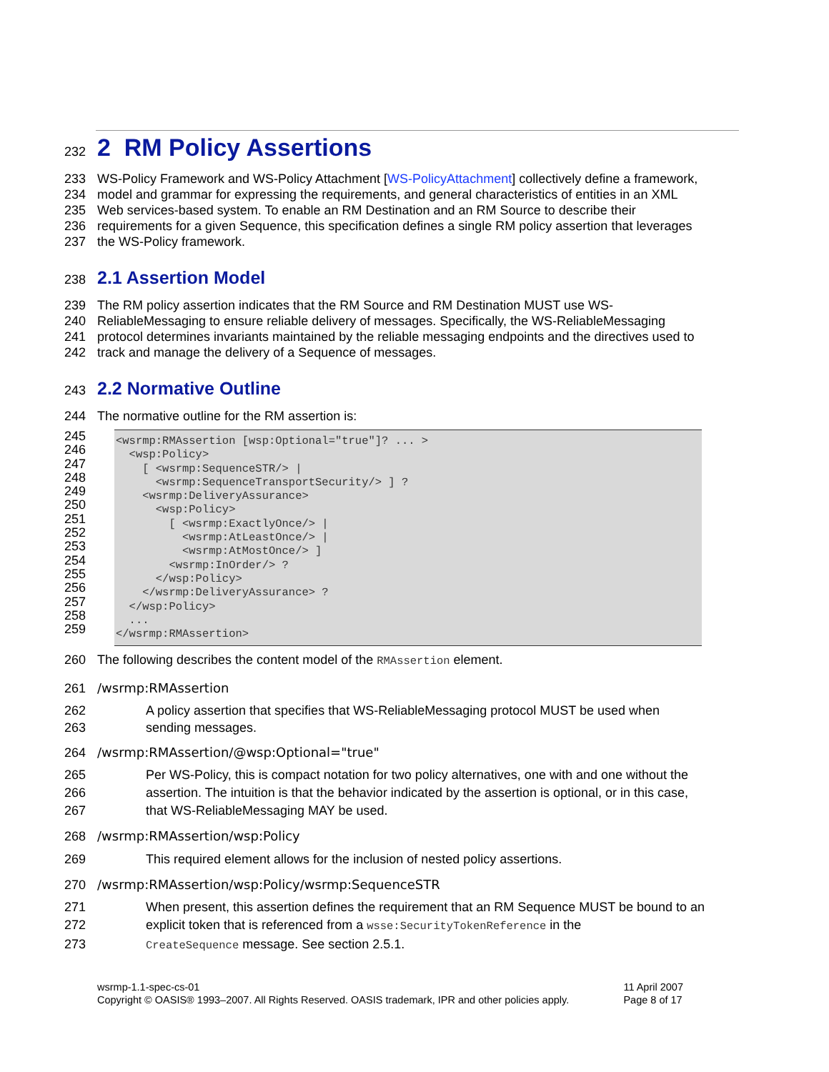232
2 RM Policy Assertions
233 WS-Policy Framework and WS-Policy Attachment [WS-PolicyAttachment] collectively define a framework,
234 model and grammar for expressing the requirements, and general characteristics of entities in an XML
235 Web services-based system. To enable an RM Destination and an RM Source to describe their
236 requirements for a given Sequence, this specification defines a single RM policy assertion that leverages
237 the WS-Policy framework.
238
2.1 Assertion Model
239 The RM policy assertion indicates that the RM Source and RM Destination MUST use WS-
240 ReliableMessaging to ensure reliable delivery of messages. Specifically, the WS-ReliableMessaging
241 protocol determines invariants maintained by the reliable messaging endpoints and the directives used to
242 track and manage the delivery of a Sequence of messages.
243
2.2 Normative Outline
244 The normative outline for the RM assertion is:
245
246
247
248
249
250
251
252
253
254
255
256
257
258
259
<wsrmp:RMAssertion [wsp:Optional="true"]? ... >
  <wsp:Policy>
    [ <wsrmp:SequenceSTR/> |
      <wsrmp:SequenceTransportSecurity/> ] ?
    <wsrmp:DeliveryAssurance>
      <wsp:Policy>
        [ <wsrmp:ExactlyOnce/> |
          <wsrmp:AtLeastOnce/> |
          <wsrmp:AtMostOnce/> ]
        <wsrmp:InOrder/> ?
      </wsp:Policy>
    </wsrmp:DeliveryAssurance> ?
  </wsp:Policy>
  ...
</wsrmp:RMAssertion>
260 The following describes the content model of the RMAssertion element.
261 /wsrmp:RMAssertion
262 A policy assertion that specifies that WS-ReliableMessaging protocol MUST be used when
263 sending messages.
264 /wsrmp:RMAssertion/@wsp:Optional="true"
265 Per WS-Policy, this is compact notation for two policy alternatives, one with and one without the
266 assertion. The intuition is that the behavior indicated by the assertion is optional, or in this case,
267 that WS-ReliableMessaging MAY be used.
268 /wsrmp:RMAssertion/wsp:Policy
269 This required element allows for the inclusion of nested policy assertions.
270 /wsrmp:RMAssertion/wsp:Policy/wsrmp:SequenceSTR
271 When present, this assertion defines the requirement that an RM Sequence MUST be bound to an
272 explicit token that is referenced from a wsse:SecurityTokenReference in the
273 CreateSequence message. See section 2.5.1.
wsrmp-1.1-spec-cs-01
Copyright © OASIS® 1993–2007. All Rights Reserved. OASIS trademark, IPR and other policies apply.
11 April 2007
Page 8 of 17